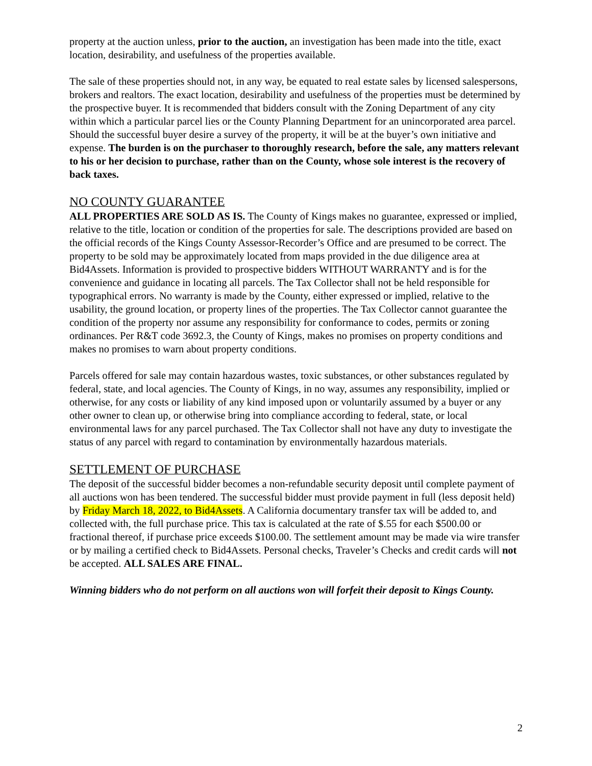property at the auction unless, prior to the auction, an investigation has been made into the title, exact location, desirability, and usefulness of the properties available.
The sale of these properties should not, in any way, be equated to real estate sales by licensed salespersons, brokers and realtors. The exact location, desirability and usefulness of the properties must be determined by the prospective buyer. It is recommended that bidders consult with the Zoning Department of any city within which a particular parcel lies or the County Planning Department for an unincorporated area parcel. Should the successful buyer desire a survey of the property, it will be at the buyer’s own initiative and expense. The burden is on the purchaser to thoroughly research, before the sale, any matters relevant to his or her decision to purchase, rather than on the County, whose sole interest is the recovery of back taxes.
NO COUNTY GUARANTEE
ALL PROPERTIES ARE SOLD AS IS. The County of Kings makes no guarantee, expressed or implied, relative to the title, location or condition of the properties for sale. The descriptions provided are based on the official records of the Kings County Assessor-Recorder’s Office and are presumed to be correct. The property to be sold may be approximately located from maps provided in the due diligence area at Bid4Assets. Information is provided to prospective bidders WITHOUT WARRANTY and is for the convenience and guidance in locating all parcels. The Tax Collector shall not be held responsible for typographical errors. No warranty is made by the County, either expressed or implied, relative to the usability, the ground location, or property lines of the properties. The Tax Collector cannot guarantee the condition of the property nor assume any responsibility for conformance to codes, permits or zoning ordinances. Per R&T code 3692.3, the County of Kings, makes no promises on property conditions and makes no promises to warn about property conditions.
Parcels offered for sale may contain hazardous wastes, toxic substances, or other substances regulated by federal, state, and local agencies. The County of Kings, in no way, assumes any responsibility, implied or otherwise, for any costs or liability of any kind imposed upon or voluntarily assumed by a buyer or any other owner to clean up, or otherwise bring into compliance according to federal, state, or local environmental laws for any parcel purchased. The Tax Collector shall not have any duty to investigate the status of any parcel with regard to contamination by environmentally hazardous materials.
SETTLEMENT OF PURCHASE
The deposit of the successful bidder becomes a non-refundable security deposit until complete payment of all auctions won has been tendered. The successful bidder must provide payment in full (less deposit held) by Friday March 18, 2022, to Bid4Assets. A California documentary transfer tax will be added to, and collected with, the full purchase price. This tax is calculated at the rate of $.55 for each $500.00 or fractional thereof, if purchase price exceeds $100.00. The settlement amount may be made via wire transfer or by mailing a certified check to Bid4Assets. Personal checks, Traveler’s Checks and credit cards will not be accepted. ALL SALES ARE FINAL.
Winning bidders who do not perform on all auctions won will forfeit their deposit to Kings County.
2